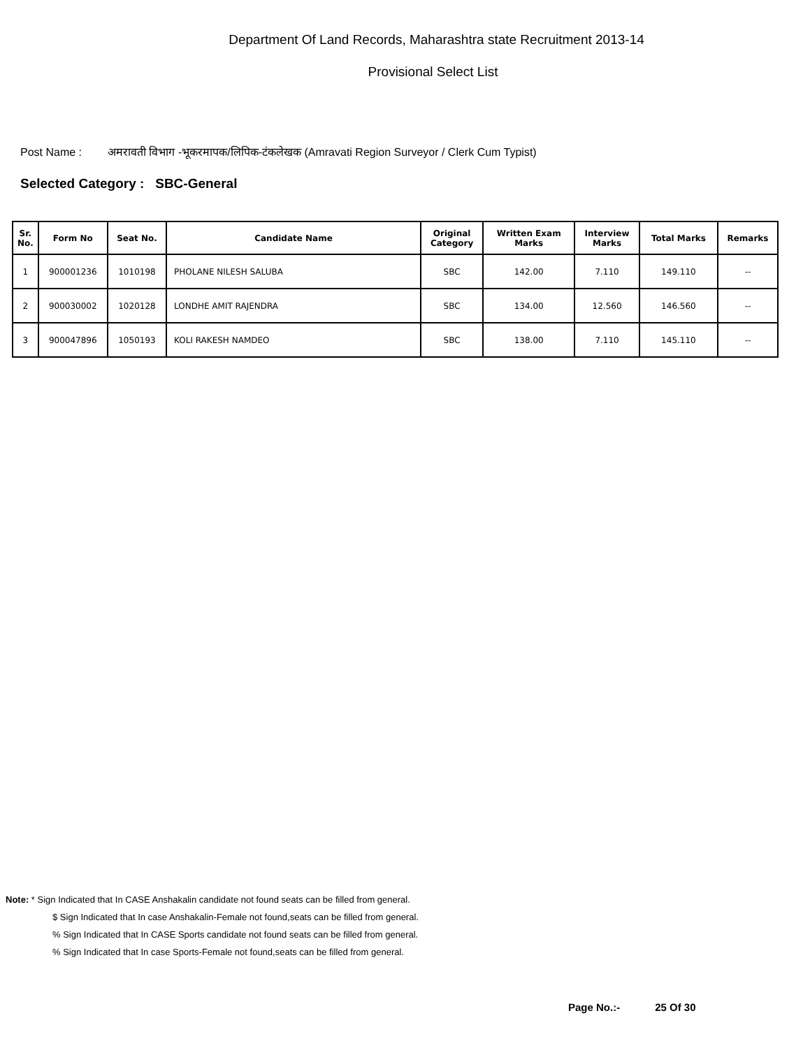Department Of Land Records, Maharashtra state Recruitment 2013-14
Provisional Select List
Post Name : अमरावती विभाग -भूकरमापक/लिपिक-टंकलेखक (Amravati Region Surveyor / Clerk Cum Typist)
Selected Category : SBC-General
| Sr. No. | Form No | Seat No. | Candidate Name | Original Category | Written Exam Marks | Interview Marks | Total Marks | Remarks |
| --- | --- | --- | --- | --- | --- | --- | --- | --- |
| 1 | 900001236 | 1010198 | PHOLANE NILESH SALUBA | SBC | 142.00 | 7.110 | 149.110 | -- |
| 2 | 900030002 | 1020128 | LONDHE AMIT RAJENDRA | SBC | 134.00 | 12.560 | 146.560 | -- |
| 3 | 900047896 | 1050193 | KOLI RAKESH NAMDEO | SBC | 138.00 | 7.110 | 145.110 | -- |
Note: * Sign Indicated that In CASE Anshakalin candidate not found seats can be filled from general.
$ Sign Indicated that In case Anshakalin-Female not found,seats can be filled from general.
% Sign Indicated that In CASE Sports candidate not found seats can be filled from general.
% Sign Indicated that In case Sports-Female not found,seats can be filled from general.
Page No.:- 25 Of 30